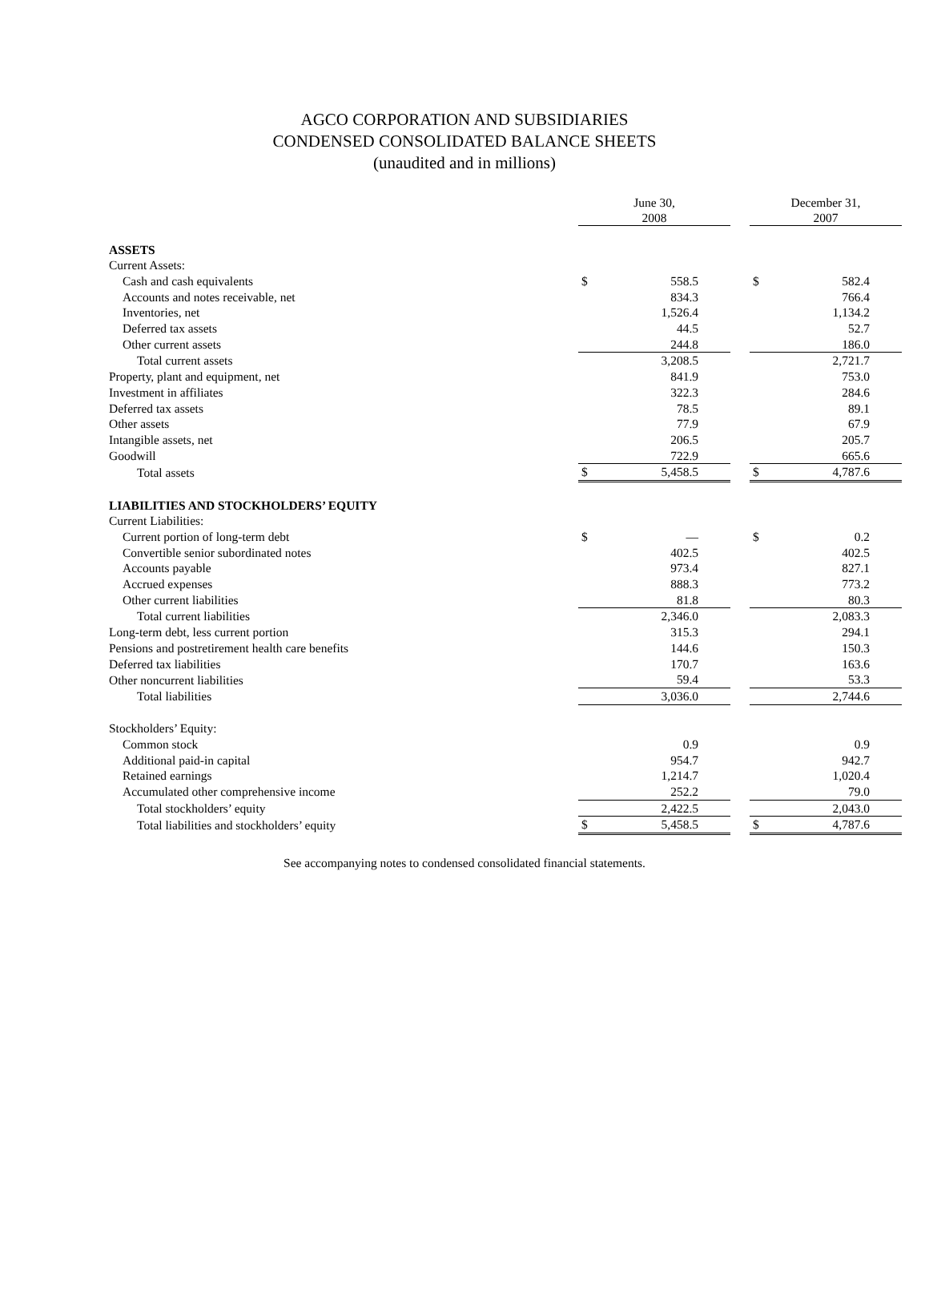AGCO CORPORATION AND SUBSIDIARIES
CONDENSED CONSOLIDATED BALANCE SHEETS
(unaudited and in millions)
| | June 30, 2008 | | | December 31, 2007 | |
| ASSETS | | | | | |
| Current Assets: | | | | | |
| Cash and cash equivalents | $ | 558.5 | | $ | 582.4 |
| Accounts and notes receivable, net | | 834.3 | | | 766.4 |
| Inventories, net | | 1,526.4 | | | 1,134.2 |
| Deferred tax assets | | 44.5 | | | 52.7 |
| Other current assets | | 244.8 | | | 186.0 |
| Total current assets | | 3,208.5 | | | 2,721.7 |
| Property, plant and equipment, net | | 841.9 | | | 753.0 |
| Investment in affiliates | | 322.3 | | | 284.6 |
| Deferred tax assets | | 78.5 | | | 89.1 |
| Other assets | | 77.9 | | | 67.9 |
| Intangible assets, net | | 206.5 | | | 205.7 |
| Goodwill | | 722.9 | | | 665.6 |
| Total assets | $ | 5,458.5 | | $ | 4,787.6 |
| LIABILITIES AND STOCKHOLDERS’ EQUITY | | | | | |
| Current Liabilities: | | | | | |
| Current portion of long-term debt | $ | — | | $ | 0.2 |
| Convertible senior subordinated notes | | 402.5 | | | 402.5 |
| Accounts payable | | 973.4 | | | 827.1 |
| Accrued expenses | | 888.3 | | | 773.2 |
| Other current liabilities | | 81.8 | | | 80.3 |
| Total current liabilities | | 2,346.0 | | | 2,083.3 |
| Long-term debt, less current portion | | 315.3 | | | 294.1 |
| Pensions and postretirement health care benefits | | 144.6 | | | 150.3 |
| Deferred tax liabilities | | 170.7 | | | 163.6 |
| Other noncurrent liabilities | | 59.4 | | | 53.3 |
| Total liabilities | | 3,036.0 | | | 2,744.6 |
| Stockholders’ Equity: | | | | | |
| Common stock | | 0.9 | | | 0.9 |
| Additional paid-in capital | | 954.7 | | | 942.7 |
| Retained earnings | | 1,214.7 | | | 1,020.4 |
| Accumulated other comprehensive income | | 252.2 | | | 79.0 |
| Total stockholders’ equity | | 2,422.5 | | | 2,043.0 |
| Total liabilities and stockholders’ equity | $ | 5,458.5 | | $ | 4,787.6 |
See accompanying notes to condensed consolidated financial statements.